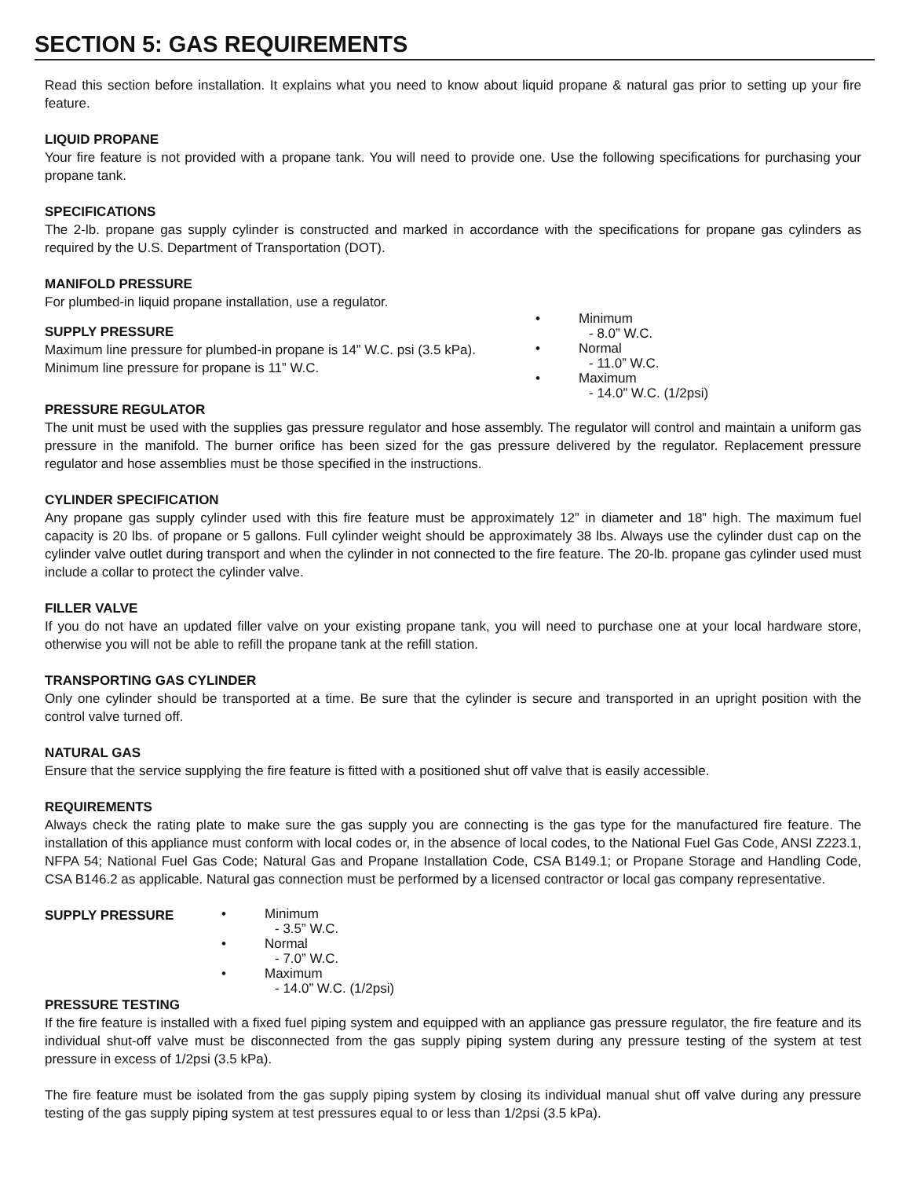SECTION 5: GAS REQUIREMENTS
Read this section before installation. It explains what you need to know about liquid propane & natural gas prior to setting up your fire feature.
LIQUID PROPANE
Your fire feature is not provided with a propane tank. You will need to provide one. Use the following specifications for purchasing your propane tank.
SPECIFICATIONS
The 2-lb. propane gas supply cylinder is constructed and marked in accordance with the specifications for propane gas cylinders as required by the U.S. Department of Transportation (DOT).
MANIFOLD PRESSURE
For plumbed-in liquid propane installation, use a regulator.
SUPPLY PRESSURE
Maximum line pressure for plumbed-in propane is 14” W.C. psi (3.5 kPa). Minimum line pressure for propane is 11” W.C.
• Minimum
- 8.0” W.C.
• Normal
- 11.0” W.C.
• Maximum
- 14.0” W.C. (1/2psi)
PRESSURE REGULATOR
The unit must be used with the supplies gas pressure regulator and hose assembly. The regulator will control and maintain a uniform gas pressure in the manifold. The burner orifice has been sized for the gas pressure delivered by the regulator. Replacement pressure regulator and hose assemblies must be those specified in the instructions.
CYLINDER SPECIFICATION
Any propane gas supply cylinder used with this fire feature must be approximately 12” in diameter and 18” high. The maximum fuel capacity is 20 lbs. of propane or 5 gallons. Full cylinder weight should be approximately 38 lbs. Always use the cylinder dust cap on the cylinder valve outlet during transport and when the cylinder in not connected to the fire feature. The 20-lb. propane gas cylinder used must include a collar to protect the cylinder valve.
FILLER VALVE
If you do not have an updated filler valve on your existing propane tank, you will need to purchase one at your local hardware store, otherwise you will not be able to refill the propane tank at the refill station.
TRANSPORTING GAS CYLINDER
Only one cylinder should be transported at a time. Be sure that the cylinder is secure and transported in an upright position with the control valve turned off.
NATURAL GAS
Ensure that the service supplying the fire feature is fitted with a positioned shut off valve that is easily accessible.
REQUIREMENTS
Always check the rating plate to make sure the gas supply you are connecting is the gas type for the manufactured fire feature. The installation of this appliance must conform with local codes or, in the absence of local codes, to the National Fuel Gas Code, ANSI Z223.1, NFPA 54; National Fuel Gas Code; Natural Gas and Propane Installation Code, CSA B149.1; or Propane Storage and Handling Code, CSA B146.2 as applicable. Natural gas connection must be performed by a licensed contractor or local gas company representative.
SUPPLY PRESSURE
• Minimum
- 3.5” W.C.
• Normal
- 7.0” W.C.
• Maximum
- 14.0” W.C. (1/2psi)
PRESSURE TESTING
If the fire feature is installed with a fixed fuel piping system and equipped with an appliance gas pressure regulator, the fire feature and its individual shut-off valve must be disconnected from the gas supply piping system during any pressure testing of the system at test pressure in excess of 1/2psi (3.5 kPa).
The fire feature must be isolated from the gas supply piping system by closing its individual manual shut off valve during any pressure testing of the gas supply piping system at test pressures equal to or less than 1/2psi (3.5 kPa).